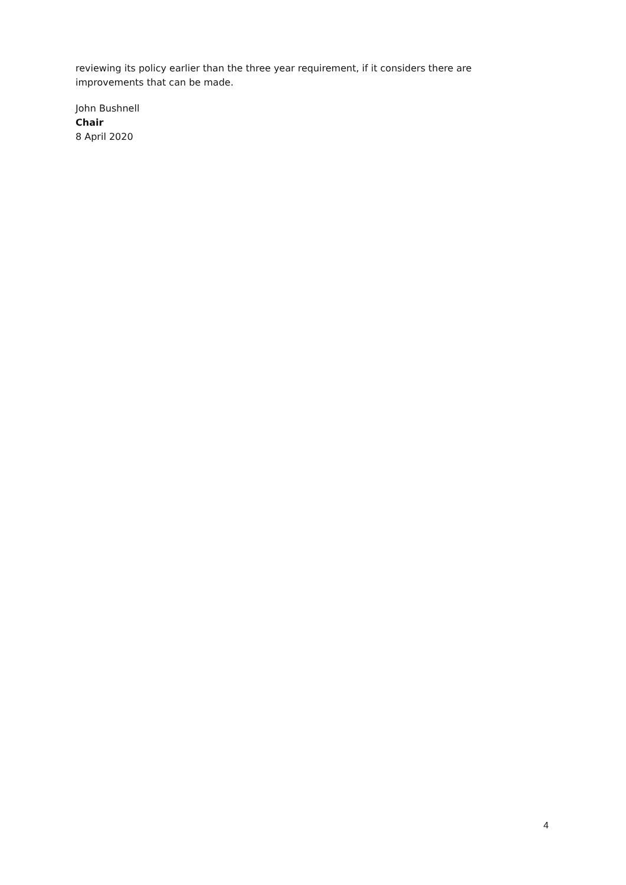reviewing its policy earlier than the three year requirement, if it considers there are improvements that can be made.
John Bushnell
Chair
8 April 2020
4